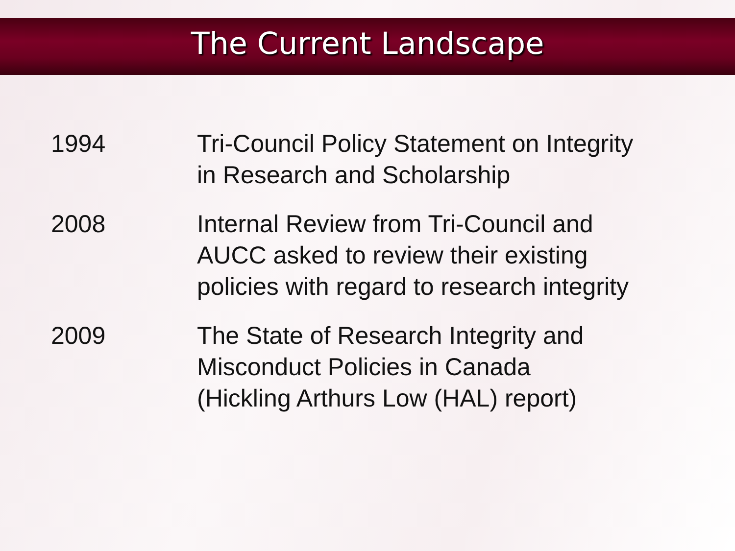The Current Landscape
1994 Tri-Council Policy Statement on Integrity
in Research and Scholarship
2008 Internal Review from Tri-Council and
AUCC asked to review their existing
policies with regard to research integrity
2009 The State of Research Integrity and
Misconduct Policies in Canada
(Hickling Arthurs Low (HAL) report)